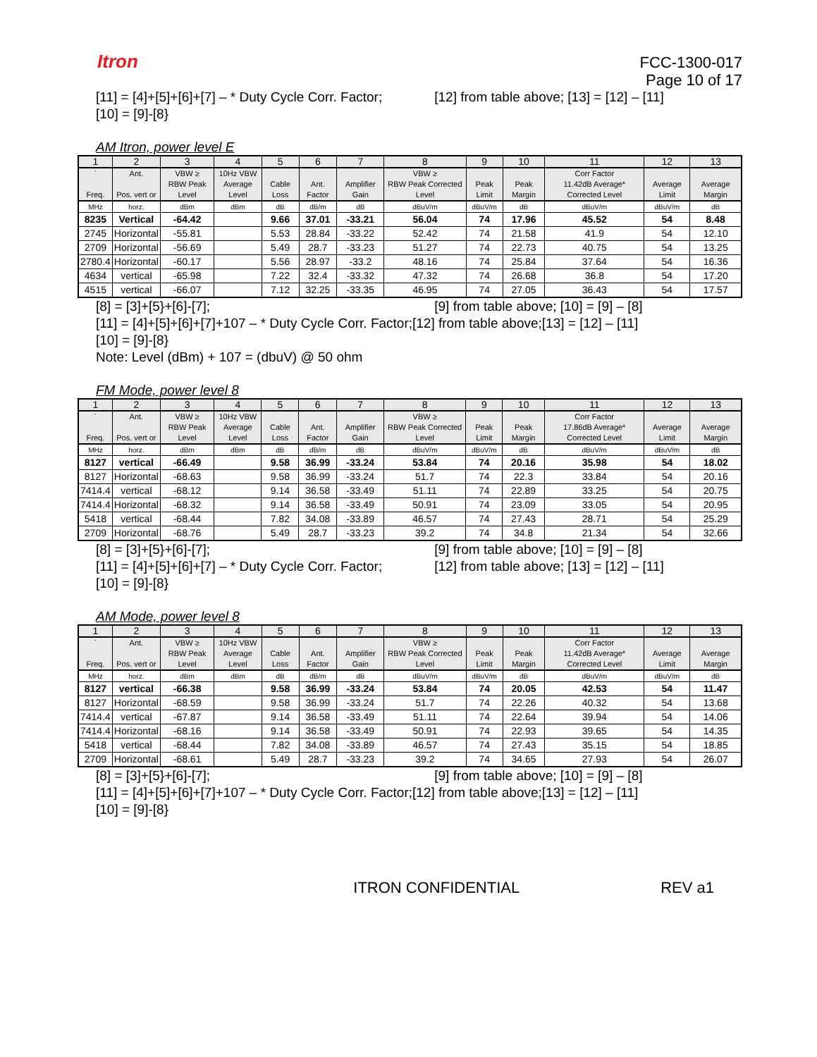Itron
FCC-1300-017
Page 10 of 17
[11] = [4]+[5]+[6]+[7] – * Duty Cycle Corr. Factor; [12] from table above; [13] = [12] – [11]
[10] = [9]-[8}
AM Itron, power level E
| 1 | 2 | 3 | 4 | 5 | 6 | 7 | 8 | 9 | 10 | 11 | 12 | 13 |
| ` | Ant. | VBW ≥ | 10Hz VBW | | | | VBW ≥ | | | Corr Factor | | |
| Freq. | Pos. vert or | RBW Peak Level | Average Level | Cable Loss | Ant. Factor | Amplifier Gain | RBW Peak Corrected Level | Peak Limit | Peak Margin | 11.42dB Average* Corrected Level | Average Limit | Average Margin |
| MHz | horz. | dBm | dBm | dB | dB/m | dB | dBuV/m | dBuV/m | dB | dBuV/m | dBuV/m | dB |
| 8235 | Vertical | -64.42 | | 9.66 | 37.01 | -33.21 | 56.04 | 74 | 17.96 | 45.52 | 54 | 8.48 |
| 2745 | Horizontal | -55.81 | | 5.53 | 28.84 | -33.22 | 52.42 | 74 | 21.58 | 41.9 | 54 | 12.10 |
| 2709 | Horizontal | -56.69 | | 5.49 | 28.7 | -33.23 | 51.27 | 74 | 22.73 | 40.75 | 54 | 13.25 |
| 2780.4 | Horizontal | -60.17 | | 5.56 | 28.97 | -33.2 | 48.16 | 74 | 25.84 | 37.64 | 54 | 16.36 |
| 4634 | vertical | -65.98 | | 7.22 | 32.4 | -33.32 | 47.32 | 74 | 26.68 | 36.8 | 54 | 17.20 |
| 4515 | vertical | -66.07 | | 7.12 | 32.25 | -33.35 | 46.95 | 74 | 27.05 | 36.43 | 54 | 17.57 |
[8] = [3]+[5}+[6]-[7]; [9] from table above; [10] = [9] – [8]
[11] = [4]+[5]+[6]+[7]+107 – * Duty Cycle Corr. Factor;[12] from table above;[13] = [12] – [11]
[10] = [9]-[8}
Note: Level (dBm) + 107 = (dbuV) @ 50 ohm
FM Mode, power level 8
| 1 | 2 | 3 | 4 | 5 | 6 | 7 | 8 | 9 | 10 | 11 | 12 | 13 |
| ` | Ant. | VBW ≥ | 10Hz VBW | | | | VBW ≥ | | | Corr Factor | | |
| Freq. | Pos. vert or | RBW Peak Level | Average Level | Cable Loss | Ant. Factor | Amplifier Gain | RBW Peak Corrected Level | Peak Limit | Peak Margin | 17.86dB Average* Corrected Level | Average Limit | Average Margin |
| MHz | horz. | dBm | dBm | dB | dB/m | dB | dBuV/m | dBuV/m | dB | dBuV/m | dBuV/m | dB |
| 8127 | vertical | -66.49 | | 9.58 | 36.99 | -33.24 | 53.84 | 74 | 20.16 | 35.98 | 54 | 18.02 |
| 8127 | Horizontal | -68.63 | | 9.58 | 36.99 | -33.24 | 51.7 | 74 | 22.3 | 33.84 | 54 | 20.16 |
| 7414.4 | vertical | -68.12 | | 9.14 | 36.58 | -33.49 | 51.11 | 74 | 22.89 | 33.25 | 54 | 20.75 |
| 7414.4 | Horizontal | -68.32 | | 9.14 | 36.58 | -33.49 | 50.91 | 74 | 23.09 | 33.05 | 54 | 20.95 |
| 5418 | vertical | -68.44 | | 7.82 | 34.08 | -33.89 | 46.57 | 74 | 27.43 | 28.71 | 54 | 25.29 |
| 2709 | Horizontal | -68.76 | | 5.49 | 28.7 | -33.23 | 39.2 | 74 | 34.8 | 21.34 | 54 | 32.66 |
[8] = [3]+[5}+[6]-[7]; [9] from table above; [10] = [9] – [8]
[11] = [4]+[5]+[6]+[7] – * Duty Cycle Corr. Factor; [12] from table above; [13] = [12] – [11]
[10] = [9]-[8}
AM Mode, power level 8
| 1 | 2 | 3 | 4 | 5 | 6 | 7 | 8 | 9 | 10 | 11 | 12 | 13 |
| ` | Ant. | VBW ≥ | 10Hz VBW | | | | VBW ≥ | | | Corr Factor | | |
| Freq. | Pos. vert or | RBW Peak Level | Average Level | Cable Loss | Ant. Factor | Amplifier Gain | RBW Peak Corrected Level | Peak Limit | Peak Margin | 11.42dB Average* Corrected Level | Average Limit | Average Margin |
| MHz | horz. | dBm | dBm | dB | dB/m | dB | dBuV/m | dBuV/m | dB | dBuV/m | dBuV/m | dB |
| 8127 | vertical | -66.38 | | 9.58 | 36.99 | -33.24 | 53.84 | 74 | 20.05 | 42.53 | 54 | 11.47 |
| 8127 | Horizontal | -68.59 | | 9.58 | 36.99 | -33.24 | 51.7 | 74 | 22.26 | 40.32 | 54 | 13.68 |
| 7414.4 | vertical | -67.87 | | 9.14 | 36.58 | -33.49 | 51.11 | 74 | 22.64 | 39.94 | 54 | 14.06 |
| 7414.4 | Horizontal | -68.16 | | 9.14 | 36.58 | -33.49 | 50.91 | 74 | 22.93 | 39.65 | 54 | 14.35 |
| 5418 | vertical | -68.44 | | 7.82 | 34.08 | -33.89 | 46.57 | 74 | 27.43 | 35.15 | 54 | 18.85 |
| 2709 | Horizontal | -68.61 | | 5.49 | 28.7 | -33.23 | 39.2 | 74 | 34.65 | 27.93 | 54 | 26.07 |
[8] = [3]+[5}+[6]-[7]; [9] from table above; [10] = [9] – [8]
[11] = [4]+[5]+[6]+[7]+107 – * Duty Cycle Corr. Factor;[12] from table above;[13] = [12] – [11]
[10] = [9]-[8}
ITRON CONFIDENTIAL REV a1